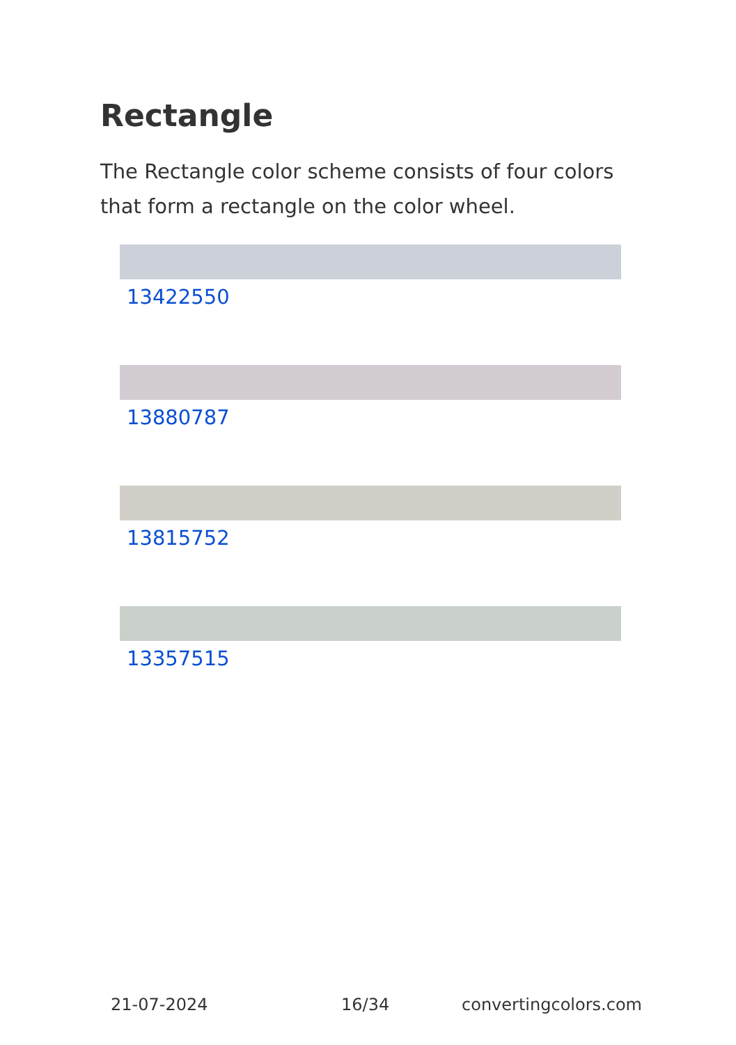Rectangle
The Rectangle color scheme consists of four colors that form a rectangle on the color wheel.
13422550
13880787
13815752
13357515
21-07-2024 16/34 convertingcolors.com